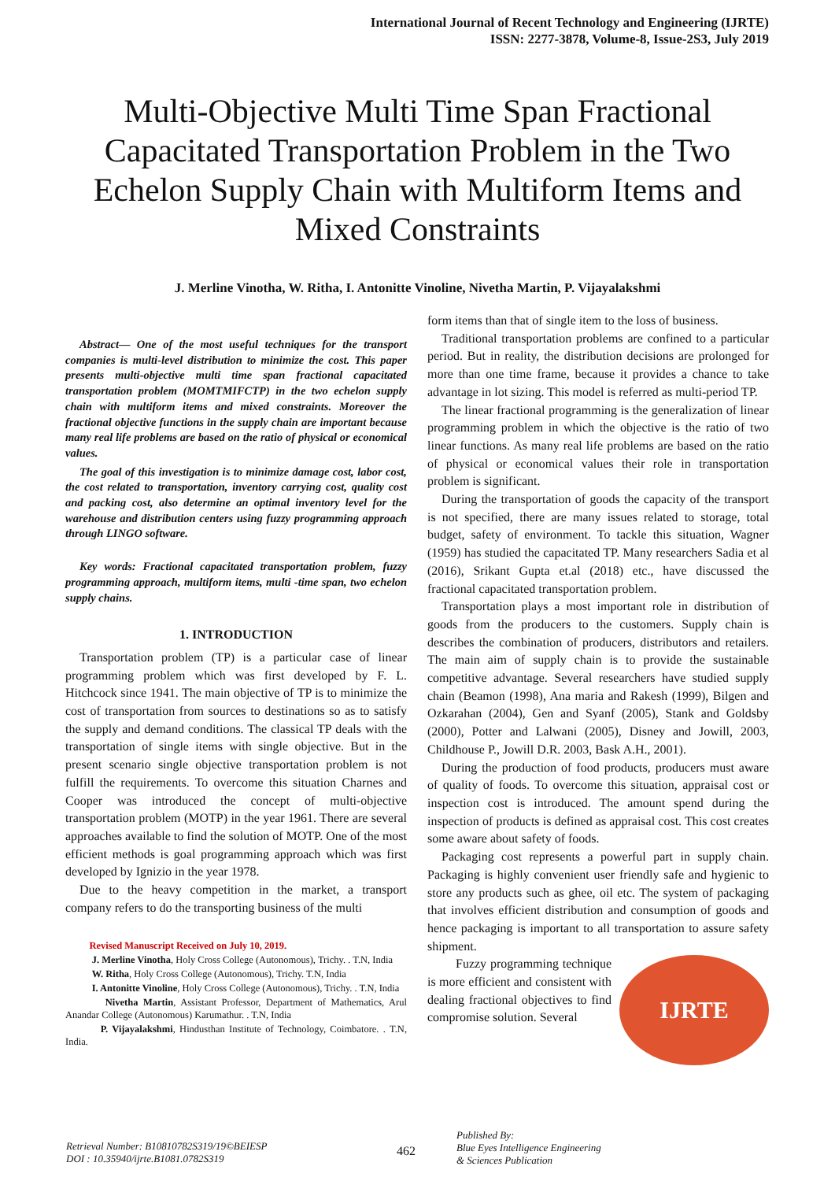International Journal of Recent Technology and Engineering (IJRTE)
ISSN: 2277-3878, Volume-8, Issue-2S3, July 2019
Multi-Objective Multi Time Span Fractional Capacitated Transportation Problem in the Two Echelon Supply Chain with Multiform Items and Mixed Constraints
J. Merline Vinotha, W. Ritha, I. Antonitte Vinoline, Nivetha Martin, P. Vijayalakshmi
Abstract— One of the most useful techniques for the transport companies is multi-level distribution to minimize the cost. This paper presents multi-objective multi time span fractional capacitated transportation problem (MOMTMIFCTP) in the two echelon supply chain with multiform items and mixed constraints. Moreover the fractional objective functions in the supply chain are important because many real life problems are based on the ratio of physical or economical values.
The goal of this investigation is to minimize damage cost, labor cost, the cost related to transportation, inventory carrying cost, quality cost and packing cost, also determine an optimal inventory level for the warehouse and distribution centers using fuzzy programming approach through LINGO software.
Key words: Fractional capacitated transportation problem, fuzzy programming approach, multiform items, multi -time span, two echelon supply chains.
1. INTRODUCTION
Transportation problem (TP) is a particular case of linear programming problem which was first developed by F. L. Hitchcock since 1941. The main objective of TP is to minimize the cost of transportation from sources to destinations so as to satisfy the supply and demand conditions. The classical TP deals with the transportation of single items with single objective. But in the present scenario single objective transportation problem is not fulfill the requirements. To overcome this situation Charnes and Cooper was introduced the concept of multi-objective transportation problem (MOTP) in the year 1961. There are several approaches available to find the solution of MOTP. One of the most efficient methods is goal programming approach which was first developed by Ignizio in the year 1978.
Due to the heavy competition in the market, a transport company refers to do the transporting business of the multi
Revised Manuscript Received on July 10, 2019.
J. Merline Vinotha, Holy Cross College (Autonomous), Trichy. . T.N, India
W. Ritha, Holy Cross College (Autonomous), Trichy. T.N, India
I. Antonitte Vinoline, Holy Cross College (Autonomous), Trichy. . T.N, India
Nivetha Martin, Assistant Professor, Department of Mathematics, Arul Anandar College (Autonomous) Karumathur. . T.N, India
P. Vijayalakshmi, Hindusthan Institute of Technology, Coimbatore. . T.N, India.
form items than that of single item to the loss of business.
Traditional transportation problems are confined to a particular period. But in reality, the distribution decisions are prolonged for more than one time frame, because it provides a chance to take advantage in lot sizing. This model is referred as multi-period TP.
The linear fractional programming is the generalization of linear programming problem in which the objective is the ratio of two linear functions. As many real life problems are based on the ratio of physical or economical values their role in transportation problem is significant.
During the transportation of goods the capacity of the transport is not specified, there are many issues related to storage, total budget, safety of environment. To tackle this situation, Wagner (1959) has studied the capacitated TP. Many researchers Sadia et al (2016), Srikant Gupta et.al (2018) etc., have discussed the fractional capacitated transportation problem.
Transportation plays a most important role in distribution of goods from the producers to the customers. Supply chain is describes the combination of producers, distributors and retailers. The main aim of supply chain is to provide the sustainable competitive advantage. Several researchers have studied supply chain (Beamon (1998), Ana maria and Rakesh (1999), Bilgen and Ozkarahan (2004), Gen and Syanf (2005), Stank and Goldsby (2000), Potter and Lalwani (2005), Disney and Jowill, 2003, Childhouse P., Jowill D.R. 2003, Bask A.H., 2001).
During the production of food products, producers must aware of quality of foods. To overcome this situation, appraisal cost or inspection cost is introduced. The amount spend during the inspection of products is defined as appraisal cost. This cost creates some aware about safety of foods.
Packaging cost represents a powerful part in supply chain. Packaging is highly convenient user friendly safe and hygienic to store any products such as ghee, oil etc. The system of packaging that involves efficient distribution and consumption of goods and hence packaging is important to all transportation to assure safety shipment.
IJRTE
Fuzzy programming technique is more efficient and consistent with dealing fractional objectives to find compromise solution. Several
Retrieval Number: B10810782S319/19©BEIESP
DOI : 10.35940/ijrte.B1081.0782S319
462
Published By:
Blue Eyes Intelligence Engineering
& Sciences Publication